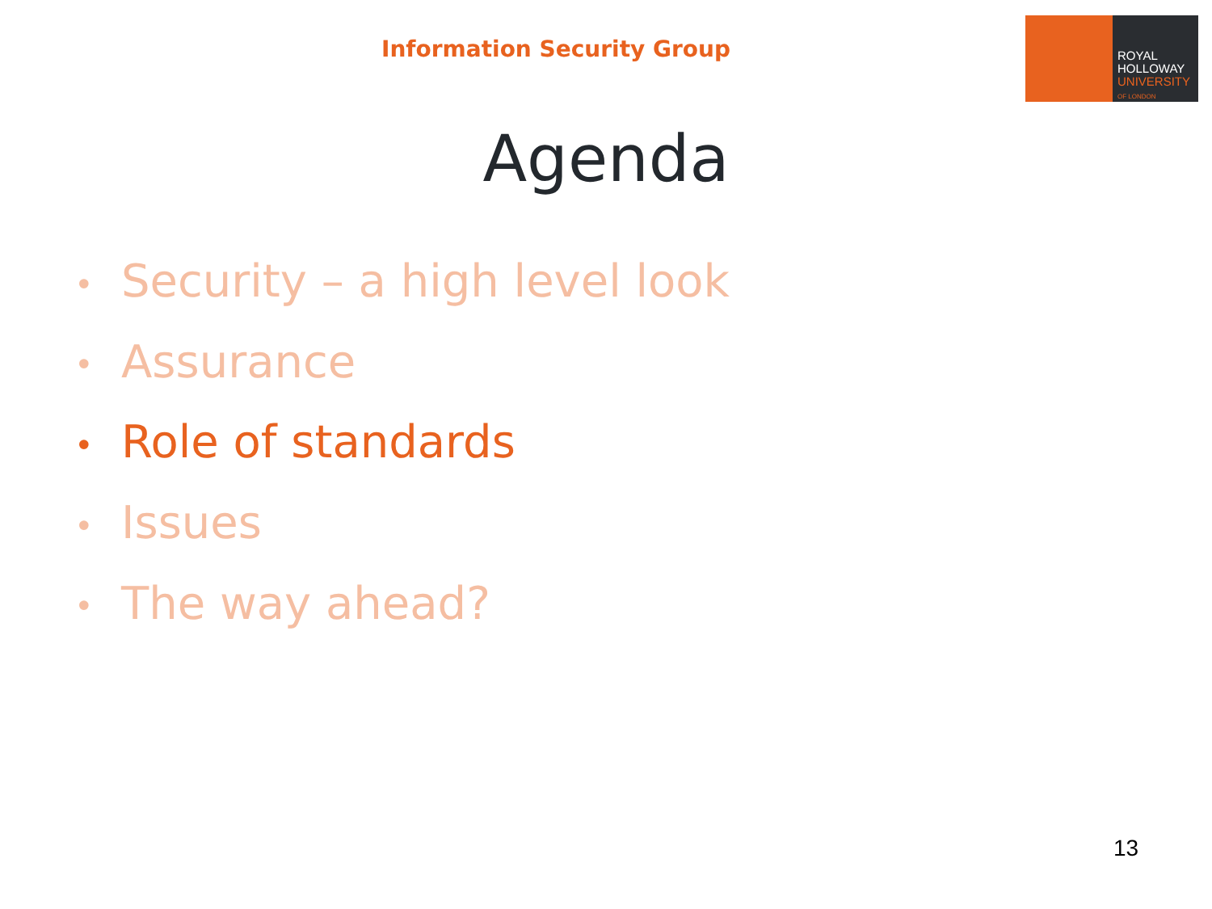Information Security Group
ROYAL
HOLLOWAY
UNIVERSITY
OF LONDON
Agenda
• Security – a high level look
• Assurance
• Role of standards
• Issues
• The way ahead?
13